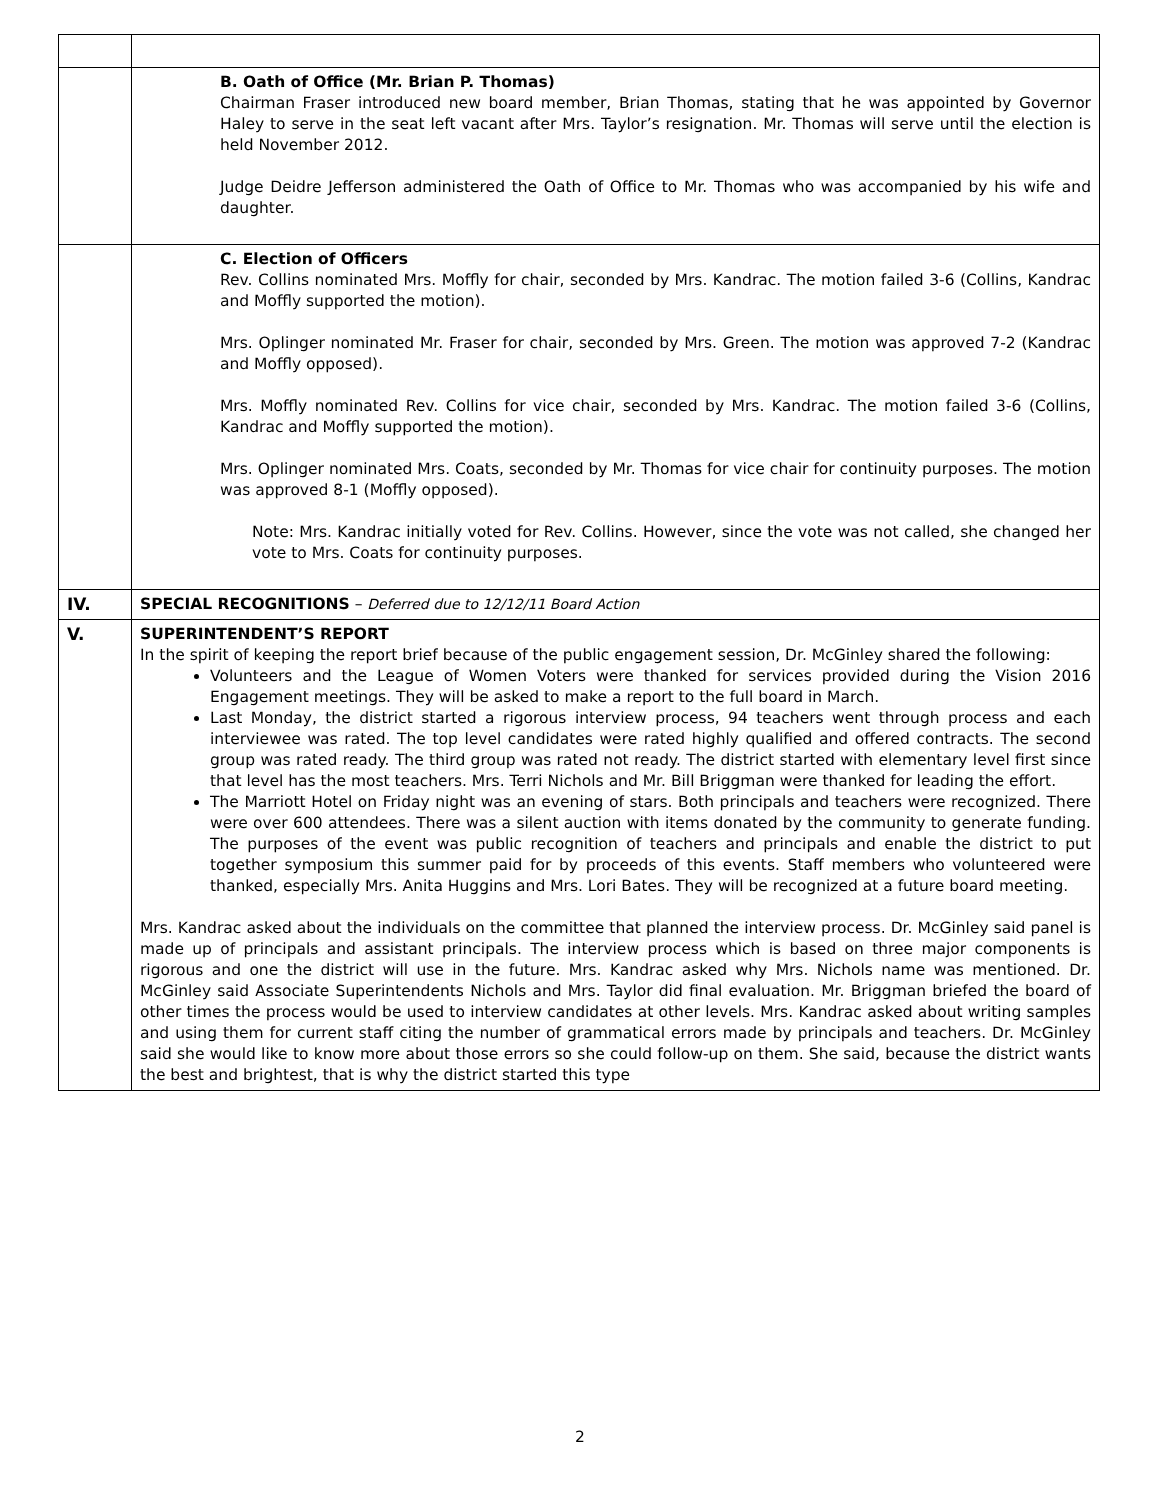| | B. Oath of Office (Mr. Brian P. Thomas) Chairman Fraser introduced new board member, Brian Thomas, stating that he was appointed by Governor Haley to serve in the seat left vacant after Mrs. Taylor’s resignation. Mr. Thomas will serve until the election is held November 2012. Judge Deidre Jefferson administered the Oath of Office to Mr. Thomas who was accompanied by his wife and daughter. |
| | C. Election of Officers Rev. Collins nominated Mrs. Moffly for chair, seconded by Mrs. Kandrac. The motion failed 3-6 (Collins, Kandrac and Moffly supported the motion). Mrs. Oplinger nominated Mr. Fraser for chair, seconded by Mrs. Green. The motion was approved 7-2 (Kandrac and Moffly opposed). Mrs. Moffly nominated Rev. Collins for vice chair, seconded by Mrs. Kandrac. The motion failed 3-6 (Collins, Kandrac and Moffly supported the motion). Mrs. Oplinger nominated Mrs. Coats, seconded by Mr. Thomas for vice chair for continuity purposes. The motion was approved 8-1 (Moffly opposed). Note: Mrs. Kandrac initially voted for Rev. Collins. However, since the vote was not called, she changed her vote to Mrs. Coats for continuity purposes. |
| IV. | SPECIAL RECOGNITIONS – Deferred due to 12/12/11 Board Action |
| V. | SUPERINTENDENT’S REPORT In the spirit of keeping the report brief because of the public engagement session, Dr. McGinley shared the following: Volunteers and the League of Women Voters were thanked for services provided during the Vision 2016 Engagement meetings. They will be asked to make a report to the full board in March. Last Monday, the district started a rigorous interview process, 94 teachers went through process and each interviewee was rated. The top level candidates were rated highly qualified and offered contracts. The second group was rated ready. The third group was rated not ready. The district started with elementary level first since that level has the most teachers. Mrs. Terri Nichols and Mr. Bill Briggman were thanked for leading the effort. The Marriott Hotel on Friday night was an evening of stars. Both principals and teachers were recognized. There were over 600 attendees. There was a silent auction with items donated by the community to generate funding. The purposes of the event was public recognition of teachers and principals and enable the district to put together symposium this summer paid for by proceeds of this events. Staff members who volunteered were thanked, especially Mrs. Anita Huggins and Mrs. Lori Bates. They will be recognized at a future board meeting. Mrs. Kandrac asked about the individuals on the committee that planned the interview process. Dr. McGinley said panel is made up of principals and assistant principals. The interview process which is based on three major components is rigorous and one the district will use in the future. Mrs. Kandrac asked why Mrs. Nichols name was mentioned. Dr. McGinley said Associate Superintendents Nichols and Mrs. Taylor did final evaluation. Mr. Briggman briefed the board of other times the process would be used to interview candidates at other levels. Mrs. Kandrac asked about writing samples and using them for current staff citing the number of grammatical errors made by principals and teachers. Dr. McGinley said she would like to know more about those errors so she could follow-up on them. She said, because the district wants the best and brightest, that is why the district started this type |
2